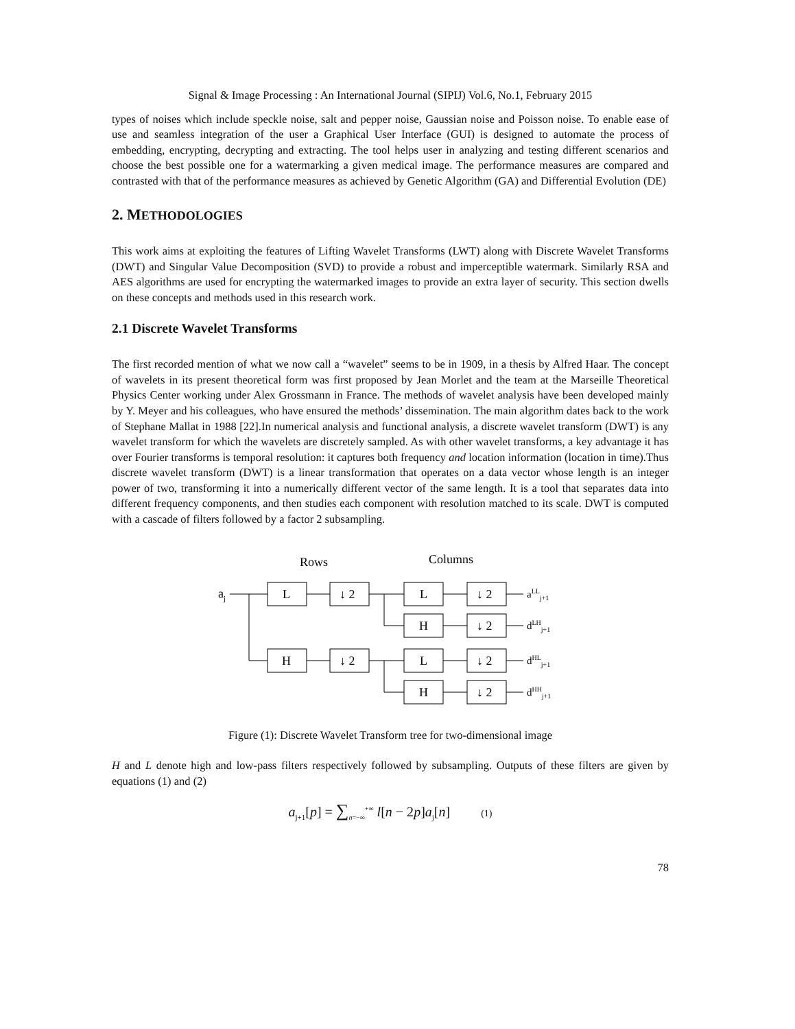Signal & Image Processing : An International Journal (SIPIJ) Vol.6, No.1, February 2015
types of noises which include speckle noise, salt and pepper noise, Gaussian noise and Poisson noise. To enable ease of use and seamless integration of the user a Graphical User Interface (GUI) is designed to automate the process of embedding, encrypting, decrypting and extracting. The tool helps user in analyzing and testing different scenarios and choose the best possible one for a watermarking a given medical image. The performance measures are compared and contrasted with that of the performance measures as achieved by Genetic Algorithm (GA) and Differential Evolution (DE)
2. METHODOLOGIES
This work aims at exploiting the features of Lifting Wavelet Transforms (LWT) along with Discrete Wavelet Transforms (DWT) and Singular Value Decomposition (SVD) to provide a robust and imperceptible watermark. Similarly RSA and AES algorithms are used for encrypting the watermarked images to provide an extra layer of security. This section dwells on these concepts and methods used in this research work.
2.1 Discrete Wavelet Transforms
The first recorded mention of what we now call a “wavelet” seems to be in 1909, in a thesis by Alfred Haar. The concept of wavelets in its present theoretical form was first proposed by Jean Morlet and the team at the Marseille Theoretical Physics Center working under Alex Grossmann in France. The methods of wavelet analysis have been developed mainly by Y. Meyer and his colleagues, who have ensured the methods’ dissemination. The main algorithm dates back to the work of Stephane Mallat in 1988 [22].In numerical analysis and functional analysis, a discrete wavelet transform (DWT) is any wavelet transform for which the wavelets are discretely sampled. As with other wavelet transforms, a key advantage it has over Fourier transforms is temporal resolution: it captures both frequency and location information (location in time).Thus discrete wavelet transform (DWT) is a linear transformation that operates on a data vector whose length is an integer power of two, transforming it into a numerically different vector of the same length. It is a tool that separates data into different frequency components, and then studies each component with resolution matched to its scale. DWT is computed with a cascade of filters followed by a factor 2 subsampling.
Rows
Columns
aj
L
↓ 2
L
↓ 2
H
↓ 2
H
↓ 2
L
↓ 2
H
↓ 2
aLLj+1
dLHj+1
dHLj+1
dHHj+1
Figure (1): Discrete Wavelet Transform tree for two-dimensional image
H and L denote high and low-pass filters respectively followed by subsampling. Outputs of these filters are given by equations (1) and (2)
a<sub>j+1</sub>[p] = ∑<sub>n=−∞</sub><sup>+∞</sup> l[n − 2p]a<sub>j</sub>[n] (1)
78